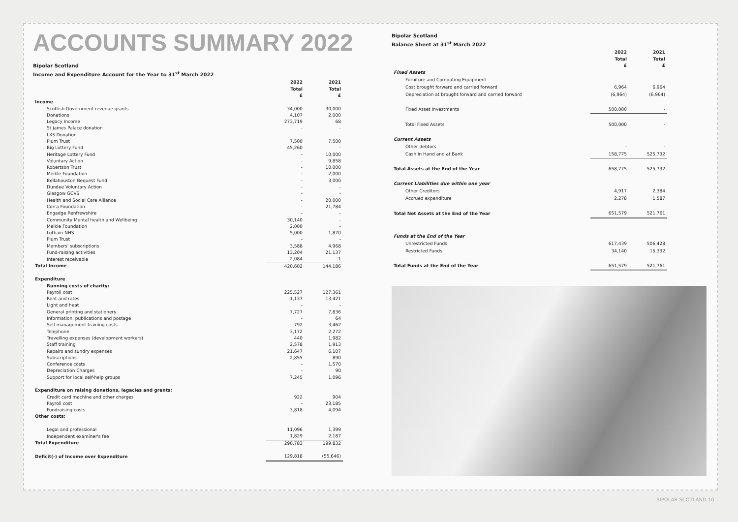ACCOUNTS SUMMARY 2022
Bipolar Scotland
Income and Expenditure Account for the Year to 31<sup>st</sup> March 2022
| | 2022 Total £ | 2021 Total £ |
| --- | --- | --- |
| Income | | |
| Scottish Government revenue grants | 34,000 | 30,000 |
| Donations | 4,107 | 2,000 |
| Legacy Income | 273,719 | 68 |
| St James Palace donation | - | - |
| LXS Donation | - | - |
| Plum Trust | 7,500 | 7,500 |
| Big Lottery Fund | 45,260 | - |
| Heritage Lottery Fund | - | 10,000 |
| Voluntary Action | - | 9,858 |
| Robertson Trust | - | 10,000 |
| Meikle Foundation | - | 2,000 |
| Bellahouston Bequest Fund | - | 3,000 |
| Dundee Voluntary Action | - | - |
| Glasgow GCVS | - | - |
| Health and Social Care Alliance | - | 20,000 |
| Corra Foundation | - | 21,784 |
| Engadge Renfrewshire | - | - |
| Community Mental health and Wellbeing | 30,140 | - |
| Meikle Foundation | 2,000 | - |
| Lothain NHS | 5,000 | 1,870 |
| Plum Trust | - | - |
| Members' subscriptions | 3,588 | 4,968 |
| Fund-raising activities | 13,204 | 21,137 |
| Interest receivable | 2,084 | 1 |
| Total Income | 420,602 | 144,186 |
| Expenditure | | |
| Running costs of charity: | | |
| Payroll cost | 225,527 | 127,361 |
| Rent and rates | 1,137 | 13,421 |
| Light and heat | - | - |
| General printing and stationery | 7,727 | 7,836 |
| Information, publications and postage | - | 64 |
| Self management training costs | 792 | 3,462 |
| Telephone | 3,172 | 2,272 |
| Travelling expenses (development workers) | 440 | 1,982 |
| Staff training | 2,578 | 1,913 |
| Repairs and sundry expenses | 21,647 | 6,107 |
| Subscriptions | 2,855 | 890 |
| Conference costs | - | 1,570 |
| Depreciation Charges | - | 90 |
| Support for local self-help groups | 7,245 | 1,096 |
| Expenditure on raising donations, legacies and grants: | | |
| Credit card machine and other charges | 922 | 904 |
| Payroll cost | - | 23,185 |
| Fundraising costs | 3,818 | 4,094 |
| Other costs: | | |
| Legal and professional | 11,096 | 1,399 |
| Independent examiner's fee | 1,829 | 2,187 |
| Total Expenditure | 290,783 | 199,832 |
| Deficit(-) of Income over Expenditure | 129,818 | (55,646) |
Bipolar Scotland
Balance Sheet at 31<sup>st</sup> March 2022
| | 2022 Total £ | 2021 Total £ |
| --- | --- | --- |
| Fixed Assets | | |
| Furniture and Computing Equipment | | |
| Cost brought forward and carried forward | 6,964 | 6,964 |
| Depreciation at brought forward and carried forward | (6,964) | (6,964) |
| Fixed Asset Investments | 500,000 | - |
| Total Fixed Assets | 500,000 | - |
| Current Assets | | |
| Other debtors | - | - |
| Cash in Hand and at Bank | 158,775 | 525,732 |
| Total Assets at the End of the Year | 658,775 | 525,732 |
| Current Liabilities due within one year | | |
| Other Creditors | 4,917 | 2,384 |
| Accrued expenditure | 2,278 | 1,587 |
| Total Net Assets at the End of the Year | 651,579 | 521,761 |
| Funds at the End of the Year | | |
| Unrestricted Funds | 617,439 | 506,428 |
| Restricted Funds | 34,140 | 15,332 |
| Total Funds at the End of the Year | 651,579 | 521,761 |
BIPOLAR SCOTLAND 10